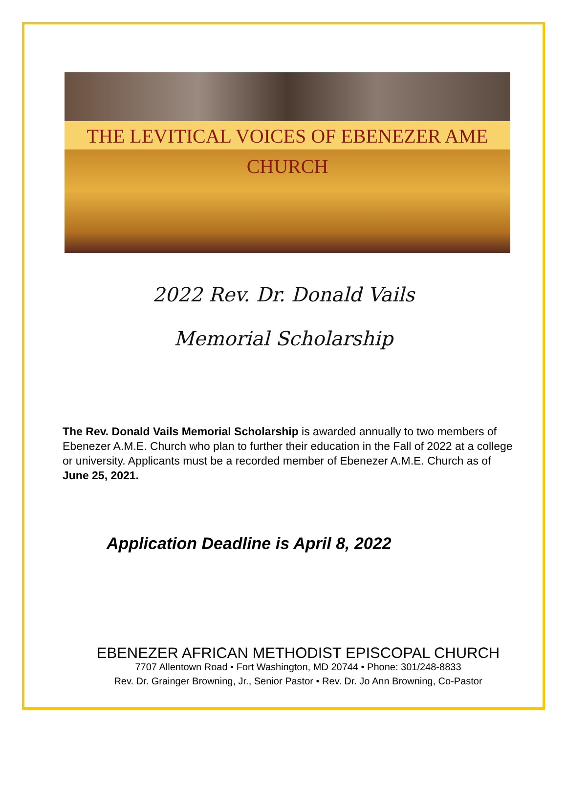THE LEVITICAL VOICES OF EBENEZER AME CHURCH
2022 Rev. Dr. Donald Vails
Memorial Scholarship
The Rev. Donald Vails Memorial Scholarship is awarded annually to two members of Ebenezer A.M.E. Church who plan to further their education in the Fall of 2022 at a college or university. Applicants must be a recorded member of Ebenezer A.M.E. Church as of June 25, 2021.
Application Deadline is April 8, 2022
EBENEZER AFRICAN METHODIST EPISCOPAL CHURCH
7707 Allentown Road • Fort Washington, MD 20744 • Phone: 301/248-8833
Rev. Dr. Grainger Browning, Jr., Senior Pastor • Rev. Dr. Jo Ann Browning, Co-Pastor